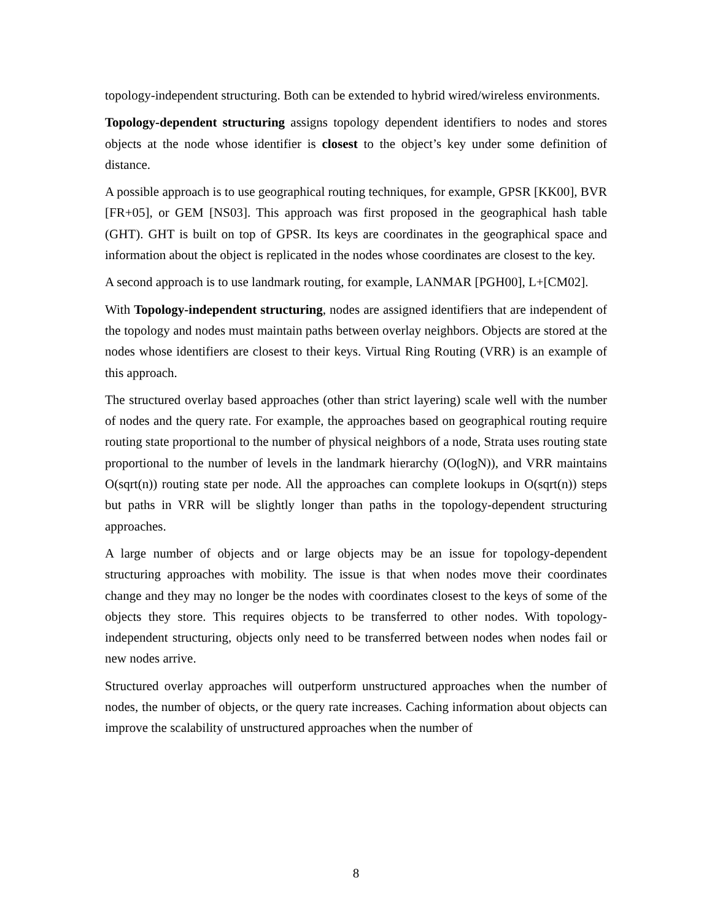topology-independent structuring. Both can be extended to hybrid wired/wireless environments.
Topology-dependent structuring assigns topology dependent identifiers to nodes and stores objects at the node whose identifier is closest to the object’s key under some definition of distance.
A possible approach is to use geographical routing techniques, for example, GPSR [KK00], BVR [FR+05], or GEM [NS03]. This approach was first proposed in the geographical hash table (GHT). GHT is built on top of GPSR. Its keys are coordinates in the geographical space and information about the object is replicated in the nodes whose coordinates are closest to the key.
A second approach is to use landmark routing, for example, LANMAR [PGH00], L+[CM02].
With Topology-independent structuring, nodes are assigned identifiers that are independent of the topology and nodes must maintain paths between overlay neighbors. Objects are stored at the nodes whose identifiers are closest to their keys. Virtual Ring Routing (VRR) is an example of this approach.
The structured overlay based approaches (other than strict layering) scale well with the number of nodes and the query rate. For example, the approaches based on geographical routing require routing state proportional to the number of physical neighbors of a node, Strata uses routing state proportional to the number of levels in the landmark hierarchy (O(logN)), and VRR maintains O(sqrt(n)) routing state per node. All the approaches can complete lookups in O(sqrt(n)) steps but paths in VRR will be slightly longer than paths in the topology-dependent structuring approaches.
A large number of objects and or large objects may be an issue for topology-dependent structuring approaches with mobility. The issue is that when nodes move their coordinates change and they may no longer be the nodes with coordinates closest to the keys of some of the objects they store. This requires objects to be transferred to other nodes. With topology-independent structuring, objects only need to be transferred between nodes when nodes fail or new nodes arrive.
Structured overlay approaches will outperform unstructured approaches when the number of nodes, the number of objects, or the query rate increases. Caching information about objects can improve the scalability of unstructured approaches when the number of
8